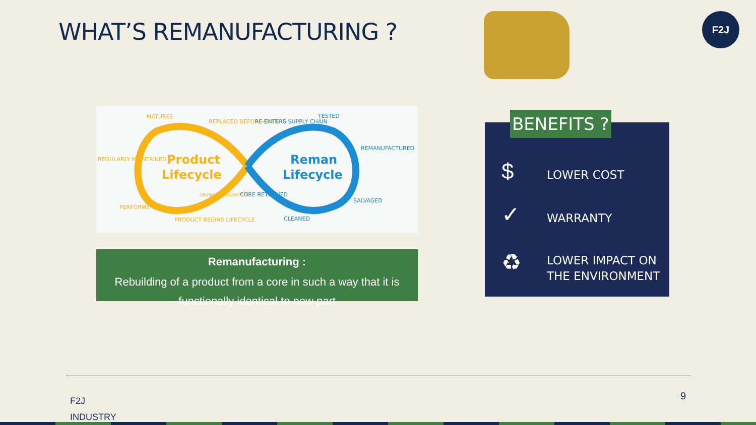WHAT’S REMANUFACTURING ?
F2J
Product
Lifecycle
Reman
Lifecycle
MATURES
REPLACED BEFORE FAILURE
REGULARLY MAINTAINED
PERFORMS
PRODUCT BEGINS LIFECYCLE
ORIGINAL MANUFACTURE
RE-ENTERS SUPPLY CHAIN
TESTED
REMANUFACTURED
SALVAGED
CLEANED
CORE RETURNED
Remanufacturing :
Rebuilding of a product from a core in such a way that it is functionally identical to new part
BENEFITS ?
$ LOWER COST
✓ WARRANTY
♻
LOWER IMPACT ON
THE ENVIRONMENT
F2J
INDUSTRY
9